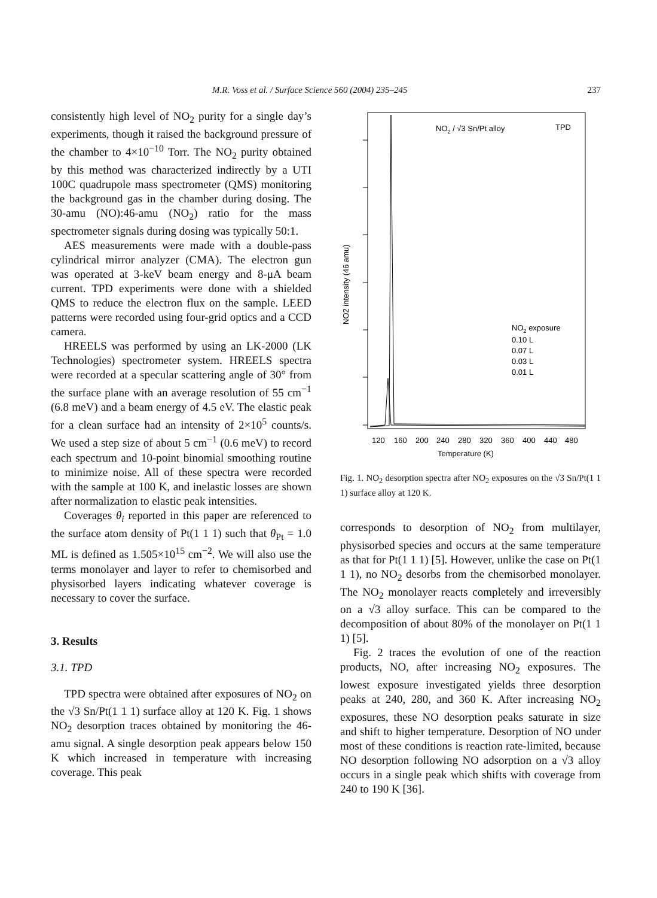M.R. Voss et al. / Surface Science 560 (2004) 235–245 237
consistently high level of NO<sub>2</sub> purity for a single day’s experiments, though it raised the background pressure of the chamber to 4×10<sup>−10</sup> Torr. The NO<sub>2</sub> purity obtained by this method was characterized indirectly by a UTI 100C quadrupole mass spectrometer (QMS) monitoring the background gas in the chamber during dosing. The 30-amu (NO):46-amu (NO<sub>2</sub>) ratio for the mass spectrometer signals during dosing was typically 50:1.
AES measurements were made with a double-pass cylindrical mirror analyzer (CMA). The electron gun was operated at 3-keV beam energy and 8-μA beam current. TPD experiments were done with a shielded QMS to reduce the electron flux on the sample. LEED patterns were recorded using four-grid optics and a CCD camera.
HREELS was performed by using an LK-2000 (LK Technologies) spectrometer system. HREELS spectra were recorded at a specular scattering angle of 30° from the surface plane with an average resolution of 55 cm<sup>−1</sup> (6.8 meV) and a beam energy of 4.5 eV. The elastic peak for a clean surface had an intensity of 2×10<sup>5</sup> counts/s. We used a step size of about 5 cm<sup>−1</sup> (0.6 meV) to record each spectrum and 10-point binomial smoothing routine to minimize noise. All of these spectra were recorded with the sample at 100 K, and inelastic losses are shown after normalization to elastic peak intensities.
Coverages θ<sub>i</sub> reported in this paper are referenced to the surface atom density of Pt(1 1 1) such that θ<sub>Pt</sub> = 1.0 ML is defined as 1.505×10<sup>15</sup> cm<sup>−2</sup>. We will also use the terms monolayer and layer to refer to chemisorbed and physisorbed layers indicating whatever coverage is necessary to cover the surface.
3. Results
3.1. TPD
TPD spectra were obtained after exposures of NO<sub>2</sub> on the √3 Sn/Pt(1 1 1) surface alloy at 120 K. Fig. 1 shows NO<sub>2</sub> desorption traces obtained by monitoring the 46-amu signal. A single desorption peak appears below 150 K which increased in temperature with increasing coverage. This peak
NO2 / √3 Sn/Pt alloy
TPD
NO2 exposure
0.10 L
0.07 L
0.03 L
0.01 L
120
160
200
240
280
320
360
400
440
480
Temperature (K)
NO2 intensity (46 amu)
Fig. 1. NO<sub>2</sub> desorption spectra after NO<sub>2</sub> exposures on the √3 Sn/Pt(1 1 1) surface alloy at 120 K.
corresponds to desorption of NO<sub>2</sub> from multilayer, physisorbed species and occurs at the same temperature as that for Pt(1 1 1) [5]. However, unlike the case on Pt(1 1 1), no NO<sub>2</sub> desorbs from the chemisorbed monolayer. The NO<sub>2</sub> monolayer reacts completely and irreversibly on a √3 alloy surface. This can be compared to the decomposition of about 80% of the monolayer on Pt(1 1 1) [5].
Fig. 2 traces the evolution of one of the reaction products, NO, after increasing NO<sub>2</sub> exposures. The lowest exposure investigated yields three desorption peaks at 240, 280, and 360 K. After increasing NO<sub>2</sub> exposures, these NO desorption peaks saturate in size and shift to higher temperature. Desorption of NO under most of these conditions is reaction rate-limited, because NO desorption following NO adsorption on a √3 alloy occurs in a single peak which shifts with coverage from 240 to 190 K [36].